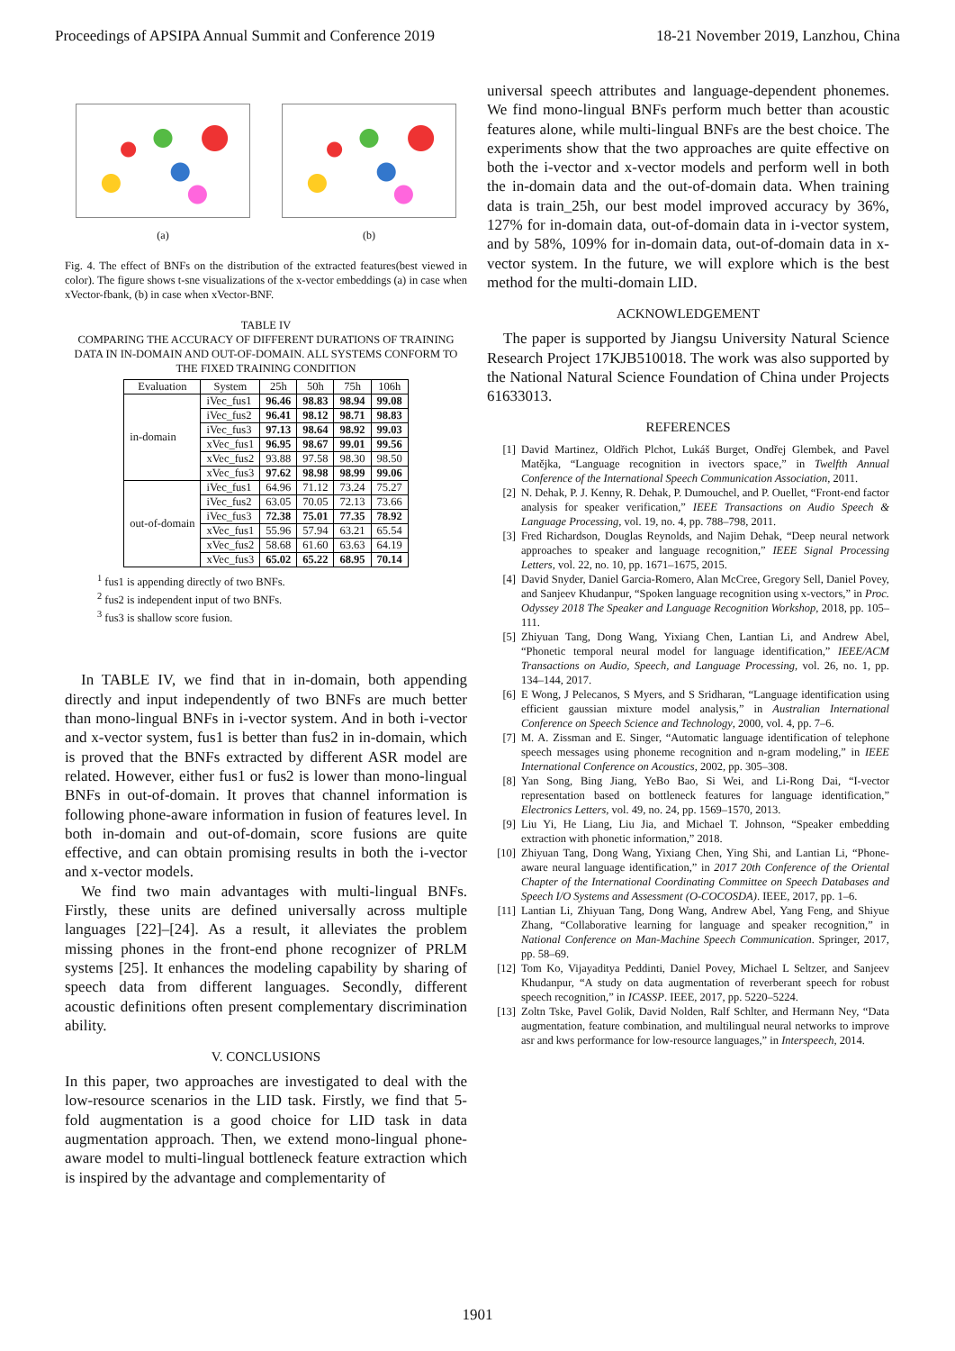Proceedings of APSIPA Annual Summit and Conference 2019 18-21 November 2019, Lanzhou, China
(a) (b)
Fig. 4. The effect of BNFs on the distribution of the extracted features(best viewed in color). The figure shows t-sne visualizations of the x-vector embeddings (a) in case when xVector-fbank, (b) in case when xVector-BNF.
TABLE IV
COMPARING THE ACCURACY OF DIFFERENT DURATIONS OF TRAINING DATA IN IN-DOMAIN AND OUT-OF-DOMAIN. ALL SYSTEMS CONFORM TO THE FIXED TRAINING CONDITION
| Evaluation | System | 25h | 50h | 75h | 106h |
| --- | --- | --- | --- | --- | --- |
| in-domain | iVec_fus1 | 96.46 | 98.83 | 98.94 | 99.08 |
| | iVec_fus2 | 96.41 | 98.12 | 98.71 | 98.83 |
| | iVec_fus3 | 97.13 | 98.64 | 98.92 | 99.03 |
| | xVec_fus1 | 96.95 | 98.67 | 99.01 | 99.56 |
| | xVec_fus2 | 93.88 | 97.58 | 98.30 | 98.50 |
| | xVec_fus3 | 97.62 | 98.98 | 98.99 | 99.06 |
| out-of-domain | iVec_fus1 | 64.96 | 71.12 | 73.24 | 75.27 |
| | iVec_fus2 | 63.05 | 70.05 | 72.13 | 73.66 |
| | iVec_fus3 | 72.38 | 75.01 | 77.35 | 78.92 |
| | xVec_fus1 | 55.96 | 57.94 | 63.21 | 65.54 |
| | xVec_fus2 | 58.68 | 61.60 | 63.63 | 64.19 |
| | xVec_fus3 | 65.02 | 65.22 | 68.95 | 70.14 |
<sup>1</sup> fus1 is appending directly of two BNFs.
<sup>2</sup> fus2 is independent input of two BNFs.
<sup>3</sup> fus3 is shallow score fusion.
In TABLE IV, we find that in in-domain, both appending directly and input independently of two BNFs are much better than mono-lingual BNFs in i-vector system. And in both i-vector and x-vector system, fus1 is better than fus2 in in-domain, which is proved that the BNFs extracted by different ASR model are related. However, either fus1 or fus2 is lower than mono-lingual BNFs in out-of-domain. It proves that channel information is following phone-aware information in fusion of features level. In both in-domain and out-of-domain, score fusions are quite effective, and can obtain promising results in both the i-vector and x-vector models.
We find two main advantages with multi-lingual BNFs. Firstly, these units are defined universally across multiple languages [22]–[24]. As a result, it alleviates the problem missing phones in the front-end phone recognizer of PRLM systems [25]. It enhances the modeling capability by sharing of speech data from different languages. Secondly, different acoustic definitions often present complementary discrimination ability.
V. CONCLUSIONS
In this paper, two approaches are investigated to deal with the low-resource scenarios in the LID task. Firstly, we find that 5-fold augmentation is a good choice for LID task in data augmentation approach. Then, we extend mono-lingual phone-aware model to multi-lingual bottleneck feature extraction which is inspired by the advantage and complementarity of
universal speech attributes and language-dependent phonemes. We find mono-lingual BNFs perform much better than acoustic features alone, while multi-lingual BNFs are the best choice. The experiments show that the two approaches are quite effective on both the i-vector and x-vector models and perform well in both the in-domain data and the out-of-domain data. When training data is train_25h, our best model improved accuracy by 36%, 127% for in-domain data, out-of-domain data in i-vector system, and by 58%, 109% for in-domain data, out-of-domain data in x-vector system. In the future, we will explore which is the best method for the multi-domain LID.
ACKNOWLEDGEMENT
The paper is supported by Jiangsu University Natural Science Research Project 17KJB510018. The work was also supported by the National Natural Science Foundation of China under Projects 61633013.
REFERENCES
[1] David Martinez, Oldřich Plchot, Lukáš Burget, Ondřej Glembek, and Pavel Matějka, “Language recognition in ivectors space,” in Twelfth Annual Conference of the International Speech Communication Association, 2011.
[2] N. Dehak, P. J. Kenny, R. Dehak, P. Dumouchel, and P. Ouellet, “Front-end factor analysis for speaker verification,” IEEE Transactions on Audio Speech & Language Processing, vol. 19, no. 4, pp. 788–798, 2011.
[3] Fred Richardson, Douglas Reynolds, and Najim Dehak, “Deep neural network approaches to speaker and language recognition,” IEEE Signal Processing Letters, vol. 22, no. 10, pp. 1671–1675, 2015.
[4] David Snyder, Daniel Garcia-Romero, Alan McCree, Gregory Sell, Daniel Povey, and Sanjeev Khudanpur, “Spoken language recognition using x-vectors,” in Proc. Odyssey 2018 The Speaker and Language Recognition Workshop, 2018, pp. 105–111.
[5] Zhiyuan Tang, Dong Wang, Yixiang Chen, Lantian Li, and Andrew Abel, “Phonetic temporal neural model for language identification,” IEEE/ACM Transactions on Audio, Speech, and Language Processing, vol. 26, no. 1, pp. 134–144, 2017.
[6] E Wong, J Pelecanos, S Myers, and S Sridharan, “Language identification using efficient gaussian mixture model analysis,” in Australian International Conference on Speech Science and Technology, 2000, vol. 4, pp. 7–6.
[7] M. A. Zissman and E. Singer, “Automatic language identification of telephone speech messages using phoneme recognition and n-gram modeling,” in IEEE International Conference on Acoustics, 2002, pp. 305–308.
[8] Yan Song, Bing Jiang, YeBo Bao, Si Wei, and Li-Rong Dai, “I-vector representation based on bottleneck features for language identification,” Electronics Letters, vol. 49, no. 24, pp. 1569–1570, 2013.
[9] Liu Yi, He Liang, Liu Jia, and Michael T. Johnson, “Speaker embedding extraction with phonetic information,” 2018.
[10] Zhiyuan Tang, Dong Wang, Yixiang Chen, Ying Shi, and Lantian Li, “Phone-aware neural language identification,” in 2017 20th Conference of the Oriental Chapter of the International Coordinating Committee on Speech Databases and Speech I/O Systems and Assessment (O-COCOSDA). IEEE, 2017, pp. 1–6.
[11] Lantian Li, Zhiyuan Tang, Dong Wang, Andrew Abel, Yang Feng, and Shiyue Zhang, “Collaborative learning for language and speaker recognition,” in National Conference on Man-Machine Speech Communication. Springer, 2017, pp. 58–69.
[12] Tom Ko, Vijayaditya Peddinti, Daniel Povey, Michael L Seltzer, and Sanjeev Khudanpur, “A study on data augmentation of reverberant speech for robust speech recognition,” in ICASSP. IEEE, 2017, pp. 5220–5224.
[13] Zoltn Tske, Pavel Golik, David Nolden, Ralf Schlter, and Hermann Ney, “Data augmentation, feature combination, and multilingual neural networks to improve asr and kws performance for low-resource languages,” in Interspeech, 2014.
1901